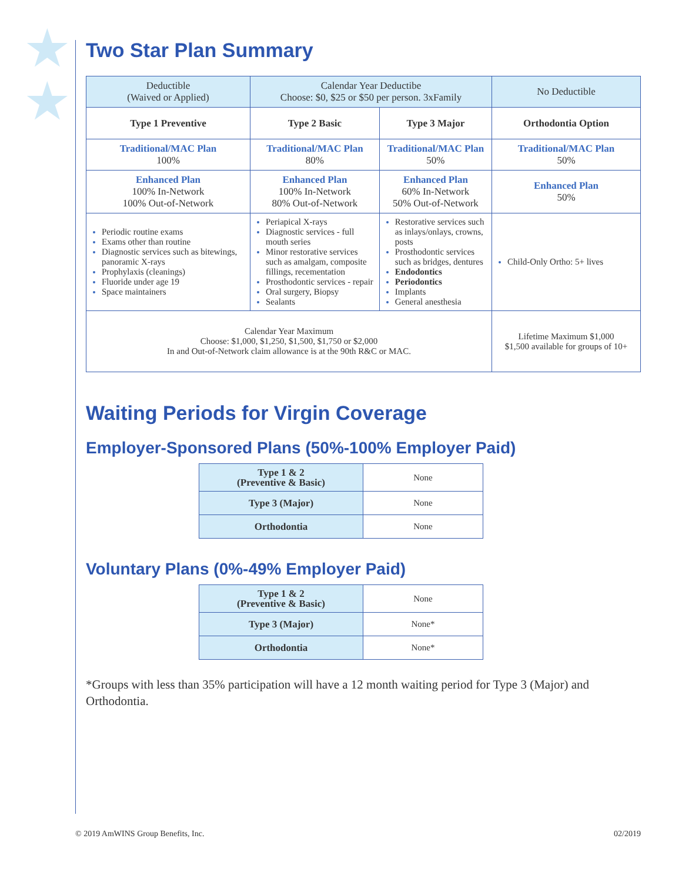★
★
Two Star Plan Summary
| Deductible (Waived or Applied) | Calendar Year Deductibe Choose: $0, $25 or $50 per person. 3xFamily | | No Deductible |
| Type 1 Preventive | Type 2 Basic | Type 3 Major | Orthodontia Option |
| Traditional/MAC Plan 100% | Traditional/MAC Plan 80% | Traditional/MAC Plan 50% | Traditional/MAC Plan 50% |
| Enhanced Plan 100% In-Network 100% Out-of-Network | Enhanced Plan 100% In-Network 80% Out-of-Network | Enhanced Plan 60% In-Network 50% Out-of-Network | Enhanced Plan 50% |
| Periodic routine exams Exams other than routine Diagnostic services such as bitewings, panoramic X-rays Prophylaxis (cleanings) Fluoride under age 19 Space maintainers | Periapical X-rays Diagnostic services - full mouth series Minor restorative services such as amalgam, composite fillings, recementation Prosthodontic services - repair Oral surgery, Biopsy Sealants | Restorative services such as inlays/onlays, crowns, posts Prosthodontic services such as bridges, dentures Endodontics Periodontics Implants General anesthesia | Child-Only Ortho: 5+ lives |
| Calendar Year Maximum Choose: $1,000, $1,250, $1,500, $1,750 or $2,000 In and Out-of-Network claim allowance is at the 90th R&C or MAC. | | | Lifetime Maximum $1,000 $1,500 available for groups of 10+ |
Waiting Periods for Virgin Coverage
Employer-Sponsored Plans (50%-100% Employer Paid)
| Type 1 & 2 (Preventive & Basic) | None |
| Type 3 (Major) | None |
| Orthodontia | None |
Voluntary Plans (0%-49% Employer Paid)
| Type 1 & 2 (Preventive & Basic) | None |
| Type 3 (Major) | None* |
| Orthodontia | None* |
*Groups with less than 35% participation will have a 12 month waiting period for Type 3 (Major) and Orthodontia.
© 2019 AmWINS Group Benefits, Inc. 02/2019